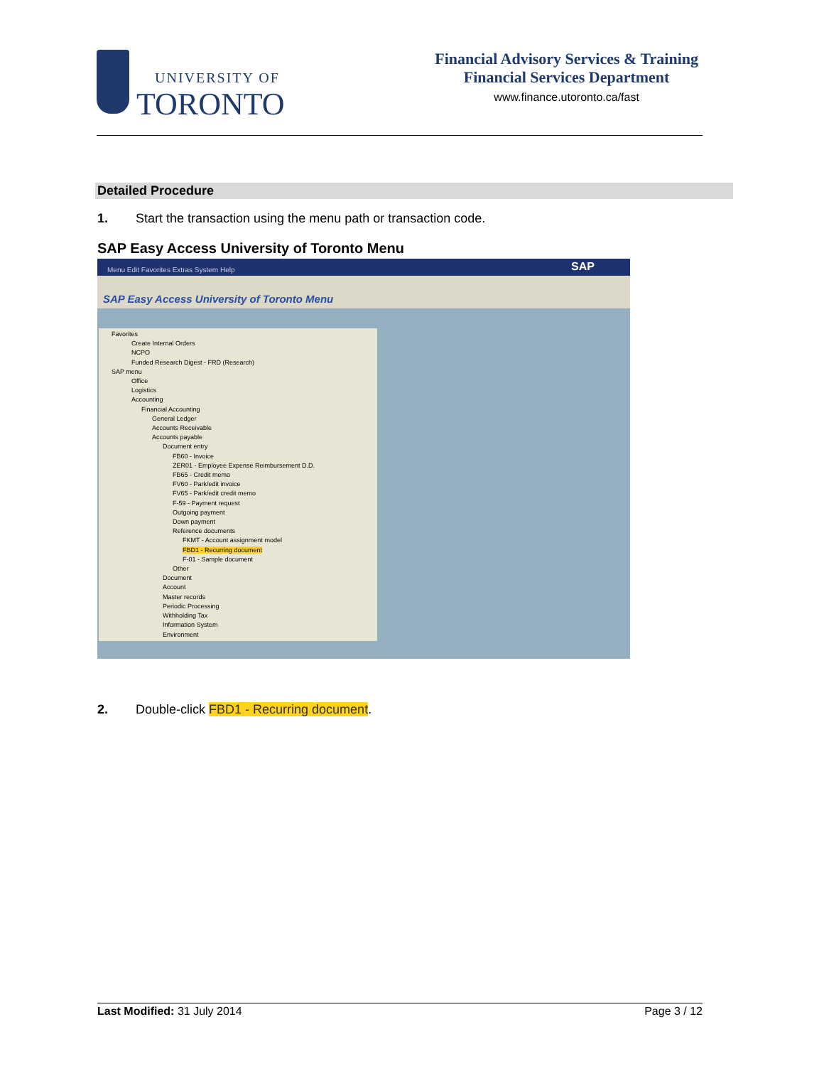UNIVERSITY OF
TORONTO
Financial Advisory Services & Training
Financial Services Department
www.finance.utoronto.ca/fast
Detailed Procedure
1. Start the transaction using the menu path or transaction code.
SAP Easy Access University of Toronto Menu
Menu Edit Favorites Extras System Help SAP
SAP Easy Access University of Toronto Menu
Favorites
Create Internal Orders
NCPO
Funded Research Digest - FRD (Research)
SAP menu
Office
Logistics
Accounting
Financial Accounting
General Ledger
Accounts Receivable
Accounts payable
Document entry
FB60 - Invoice
ZER01 - Employee Expense Reimbursement D.D.
FB65 - Credit memo
FV60 - Park/edit invoice
FV65 - Park/edit credit memo
F-59 - Payment request
Outgoing payment
Down payment
Reference documents
FKMT - Account assignment model
FBD1 - Recurring document
F-01 - Sample document
Other
Document
Account
Master records
Periodic Processing
Withholding Tax
Information System
Environment
2. Double-click FBD1 - Recurring document.
Last Modified: 31 July 2014 Page 3 / 12